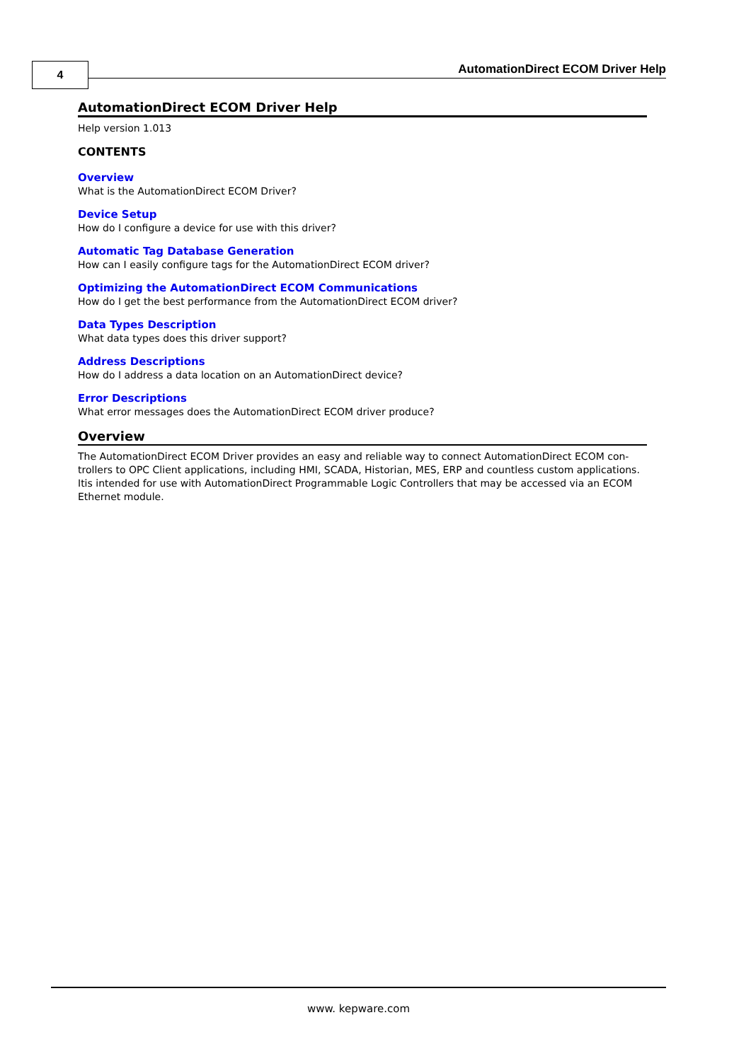4
AutomationDirect ECOM Driver Help
AutomationDirect ECOM Driver Help
Help version 1.013
CONTENTS
Overview
What is the AutomationDirect ECOM Driver?
Device Setup
How do I configure a device for use with this driver?
Automatic Tag Database Generation
How can I easily configure tags for the AutomationDirect ECOM driver?
Optimizing the AutomationDirect ECOM Communications
How do I get the best performance from the AutomationDirect ECOM driver?
Data Types Description
What data types does this driver support?
Address Descriptions
How do I address a data location on an AutomationDirect device?
Error Descriptions
What error messages does the AutomationDirect ECOM driver produce?
Overview
The AutomationDirect ECOM Driver provides an easy and reliable way to connect AutomationDirect ECOM con-trollers to OPC Client applications, including HMI, SCADA, Historian, MES, ERP and countless custom applications. Itis intended for use with AutomationDirect Programmable Logic Controllers that may be accessed via an ECOM Ethernet module.
www. kepware.com